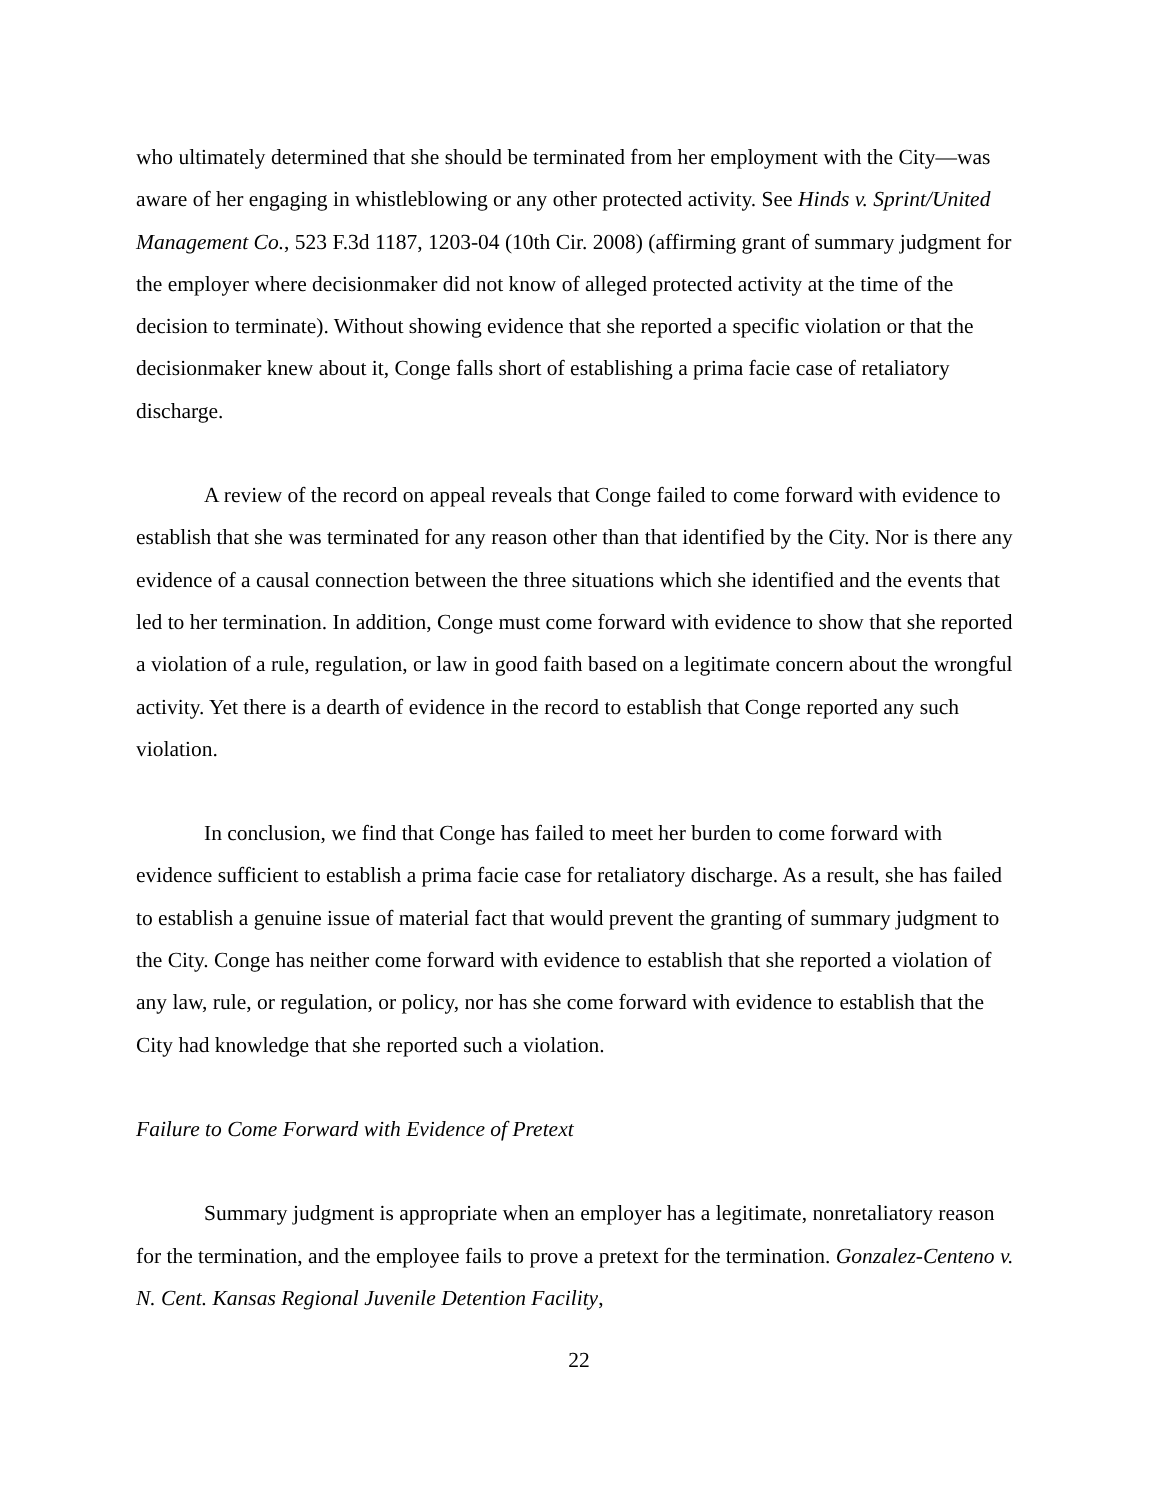who ultimately determined that she should be terminated from her employment with the City—was aware of her engaging in whistleblowing or any other protected activity. See Hinds v. Sprint/United Management Co., 523 F.3d 1187, 1203-04 (10th Cir. 2008) (affirming grant of summary judgment for the employer where decisionmaker did not know of alleged protected activity at the time of the decision to terminate). Without showing evidence that she reported a specific violation or that the decisionmaker knew about it, Conge falls short of establishing a prima facie case of retaliatory discharge.
A review of the record on appeal reveals that Conge failed to come forward with evidence to establish that she was terminated for any reason other than that identified by the City. Nor is there any evidence of a causal connection between the three situations which she identified and the events that led to her termination. In addition, Conge must come forward with evidence to show that she reported a violation of a rule, regulation, or law in good faith based on a legitimate concern about the wrongful activity. Yet there is a dearth of evidence in the record to establish that Conge reported any such violation.
In conclusion, we find that Conge has failed to meet her burden to come forward with evidence sufficient to establish a prima facie case for retaliatory discharge. As a result, she has failed to establish a genuine issue of material fact that would prevent the granting of summary judgment to the City. Conge has neither come forward with evidence to establish that she reported a violation of any law, rule, or regulation, or policy, nor has she come forward with evidence to establish that the City had knowledge that she reported such a violation.
Failure to Come Forward with Evidence of Pretext
Summary judgment is appropriate when an employer has a legitimate, nonretaliatory reason for the termination, and the employee fails to prove a pretext for the termination. Gonzalez-Centeno v. N. Cent. Kansas Regional Juvenile Detention Facility,
22